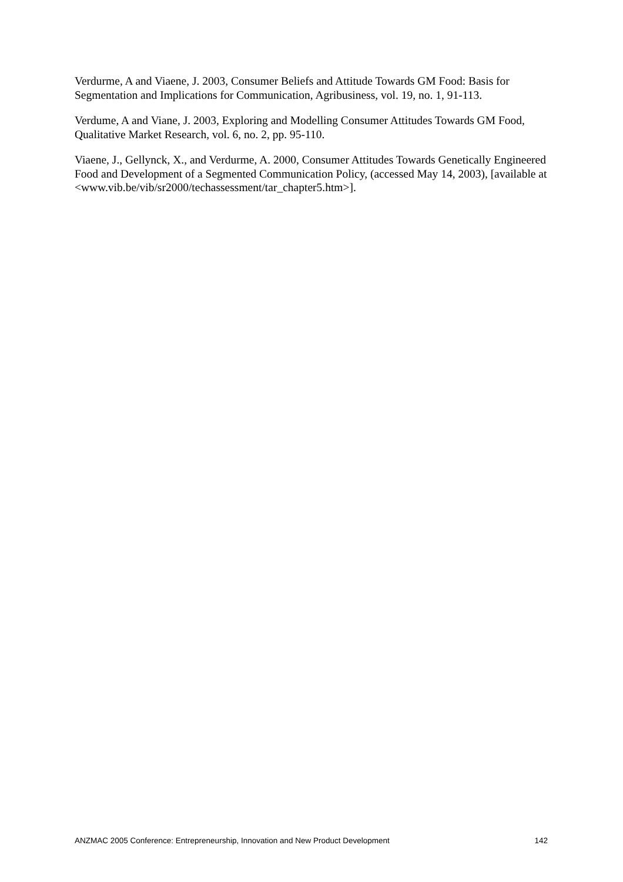Verdurme, A and Viaene, J. 2003, Consumer Beliefs and Attitude Towards GM Food: Basis for Segmentation and Implications for Communication, Agribusiness, vol. 19, no. 1, 91-113.
Verdume, A and Viane, J. 2003, Exploring and Modelling Consumer Attitudes Towards GM Food, Qualitative Market Research, vol. 6, no. 2, pp. 95-110.
Viaene, J., Gellynck, X., and Verdurme, A. 2000, Consumer Attitudes Towards Genetically Engineered Food and Development of a Segmented Communication Policy, (accessed May 14, 2003), [available at <www.vib.be/vib/sr2000/techassessment/tar_chapter5.htm>].
ANZMAC 2005 Conference: Entrepreneurship, Innovation and New Product Development 142